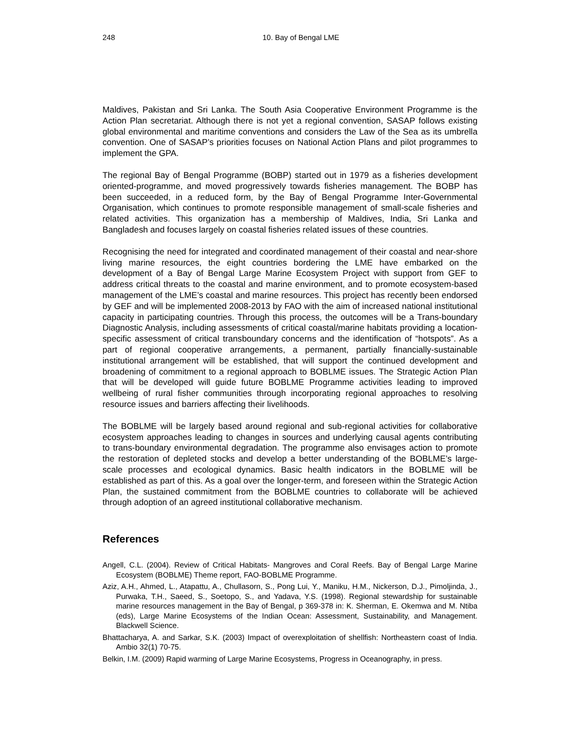248 10. Bay of Bengal LME
Maldives, Pakistan and Sri Lanka. The South Asia Cooperative Environment Programme is the Action Plan secretariat. Although there is not yet a regional convention, SASAP follows existing global environmental and maritime conventions and considers the Law of the Sea as its umbrella convention. One of SASAP’s priorities focuses on National Action Plans and pilot programmes to implement the GPA.
The regional Bay of Bengal Programme (BOBP) started out in 1979 as a fisheries development oriented-programme, and moved progressively towards fisheries management. The BOBP has been succeeded, in a reduced form, by the Bay of Bengal Programme Inter-Governmental Organisation, which continues to promote responsible management of small-scale fisheries and related activities. This organization has a membership of Maldives, India, Sri Lanka and Bangladesh and focuses largely on coastal fisheries related issues of these countries.
Recognising the need for integrated and coordinated management of their coastal and near-shore living marine resources, the eight countries bordering the LME have embarked on the development of a Bay of Bengal Large Marine Ecosystem Project with support from GEF to address critical threats to the coastal and marine environment, and to promote ecosystem-based management of the LME’s coastal and marine resources. This project has recently been endorsed by GEF and will be implemented 2008-2013 by FAO with the aim of increased national institutional capacity in participating countries. Through this process, the outcomes will be a Trans-boundary Diagnostic Analysis, including assessments of critical coastal/marine habitats providing a location-specific assessment of critical transboundary concerns and the identification of “hotspots”. As a part of regional cooperative arrangements, a permanent, partially financially-sustainable institutional arrangement will be established, that will support the continued development and broadening of commitment to a regional approach to BOBLME issues. The Strategic Action Plan that will be developed will guide future BOBLME Programme activities leading to improved wellbeing of rural fisher communities through incorporating regional approaches to resolving resource issues and barriers affecting their livelihoods.
The BOBLME will be largely based around regional and sub-regional activities for collaborative ecosystem approaches leading to changes in sources and underlying causal agents contributing to trans-boundary environmental degradation. The programme also envisages action to promote the restoration of depleted stocks and develop a better understanding of the BOBLME’s large-scale processes and ecological dynamics. Basic health indicators in the BOBLME will be established as part of this. As a goal over the longer-term, and foreseen within the Strategic Action Plan, the sustained commitment from the BOBLME countries to collaborate will be achieved through adoption of an agreed institutional collaborative mechanism.
References
Angell, C.L. (2004). Review of Critical Habitats- Mangroves and Coral Reefs. Bay of Bengal Large Marine Ecosystem (BOBLME) Theme report, FAO-BOBLME Programme.
Aziz, A.H., Ahmed, L., Atapattu, A., Chullasorn, S., Pong Lui, Y., Maniku, H.M., Nickerson, D.J., Pimoljinda, J., Purwaka, T.H., Saeed, S., Soetopo, S., and Yadava, Y.S. (1998). Regional stewardship for sustainable marine resources management in the Bay of Bengal, p 369-378 in: K. Sherman, E. Okemwa and M. Ntiba (eds), Large Marine Ecosystems of the Indian Ocean: Assessment, Sustainability, and Management. Blackwell Science.
Bhattacharya, A. and Sarkar, S.K. (2003) Impact of overexploitation of shellfish: Northeastern coast of India. Ambio 32(1) 70-75.
Belkin, I.M. (2009) Rapid warming of Large Marine Ecosystems, Progress in Oceanography, in press.